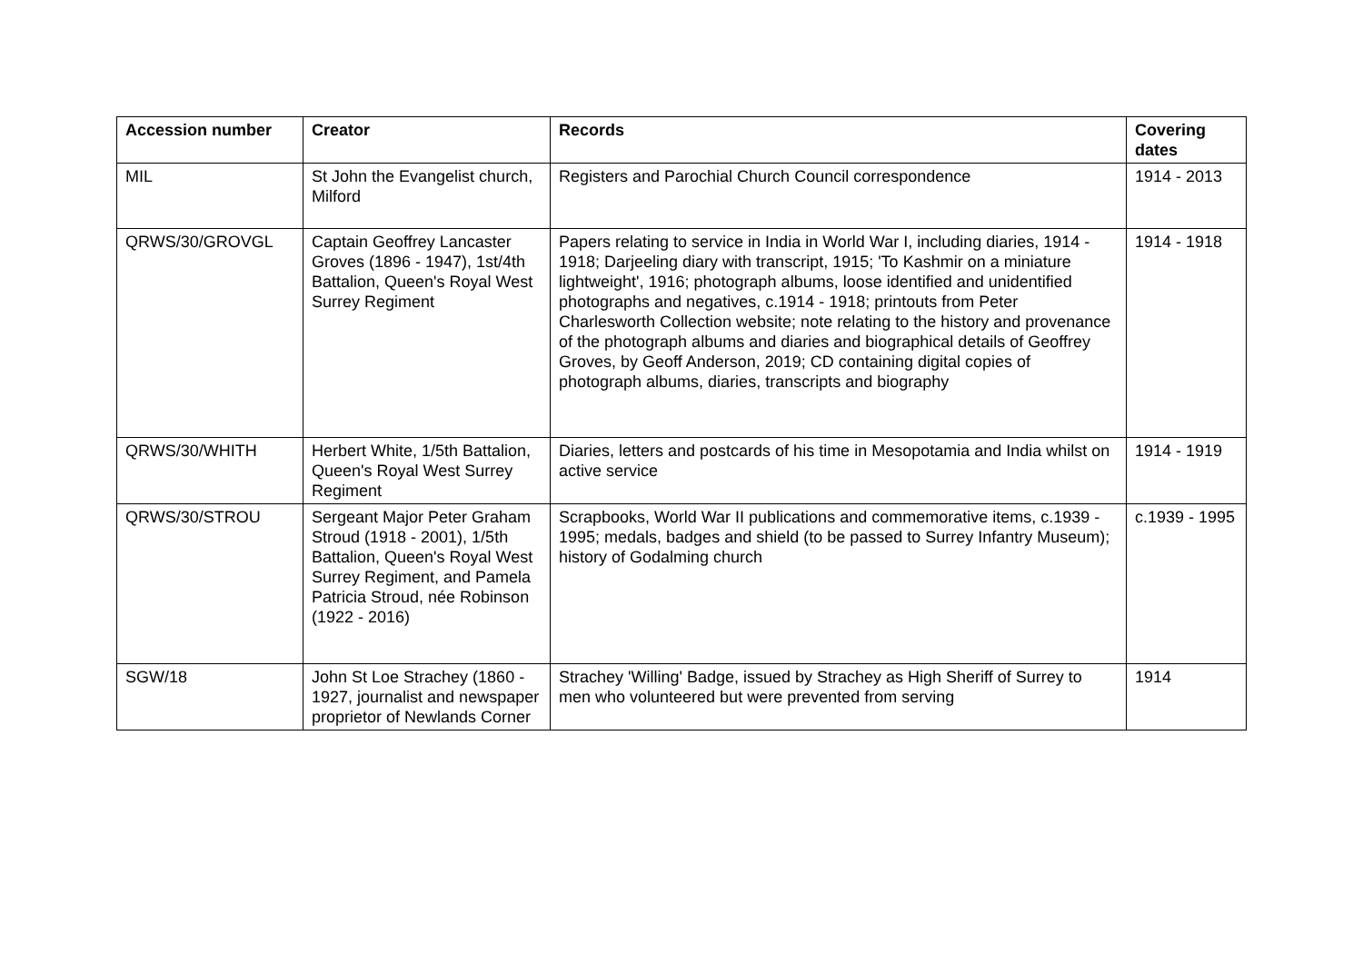| Accession number | Creator | Records | Covering dates |
| --- | --- | --- | --- |
| MIL | St John the Evangelist church, Milford | Registers and Parochial Church Council correspondence | 1914 - 2013 |
| QRWS/30/GROVGL | Captain Geoffrey Lancaster Groves (1896 - 1947), 1st/4th Battalion, Queen's Royal West Surrey Regiment | Papers relating to service in India in World War I, including diaries, 1914 - 1918; Darjeeling diary with transcript, 1915; 'To Kashmir on a miniature lightweight', 1916; photograph albums, loose identified and unidentified photographs and negatives, c.1914 - 1918; printouts from Peter Charlesworth Collection website; note relating to the history and provenance of the photograph albums and diaries and biographical details of Geoffrey Groves, by Geoff Anderson, 2019; CD containing digital copies of photograph albums, diaries, transcripts and biography | 1914 - 1918 |
| QRWS/30/WHITH | Herbert White, 1/5th Battalion, Queen's Royal West Surrey Regiment | Diaries, letters and postcards of his time in Mesopotamia and India whilst on active service | 1914 - 1919 |
| QRWS/30/STROU | Sergeant Major Peter Graham Stroud (1918 - 2001), 1/5th Battalion, Queen's Royal West Surrey Regiment, and Pamela Patricia Stroud, née Robinson (1922 - 2016) | Scrapbooks, World War II publications and commemorative items, c.1939 - 1995; medals, badges and shield (to be passed to Surrey Infantry Museum); history of Godalming church | c.1939 - 1995 |
| SGW/18 | John St Loe Strachey (1860 - 1927, journalist and newspaper proprietor of Newlands Corner | Strachey 'Willing' Badge, issued by Strachey as High Sheriff of Surrey to men who volunteered but were prevented from serving | 1914 |